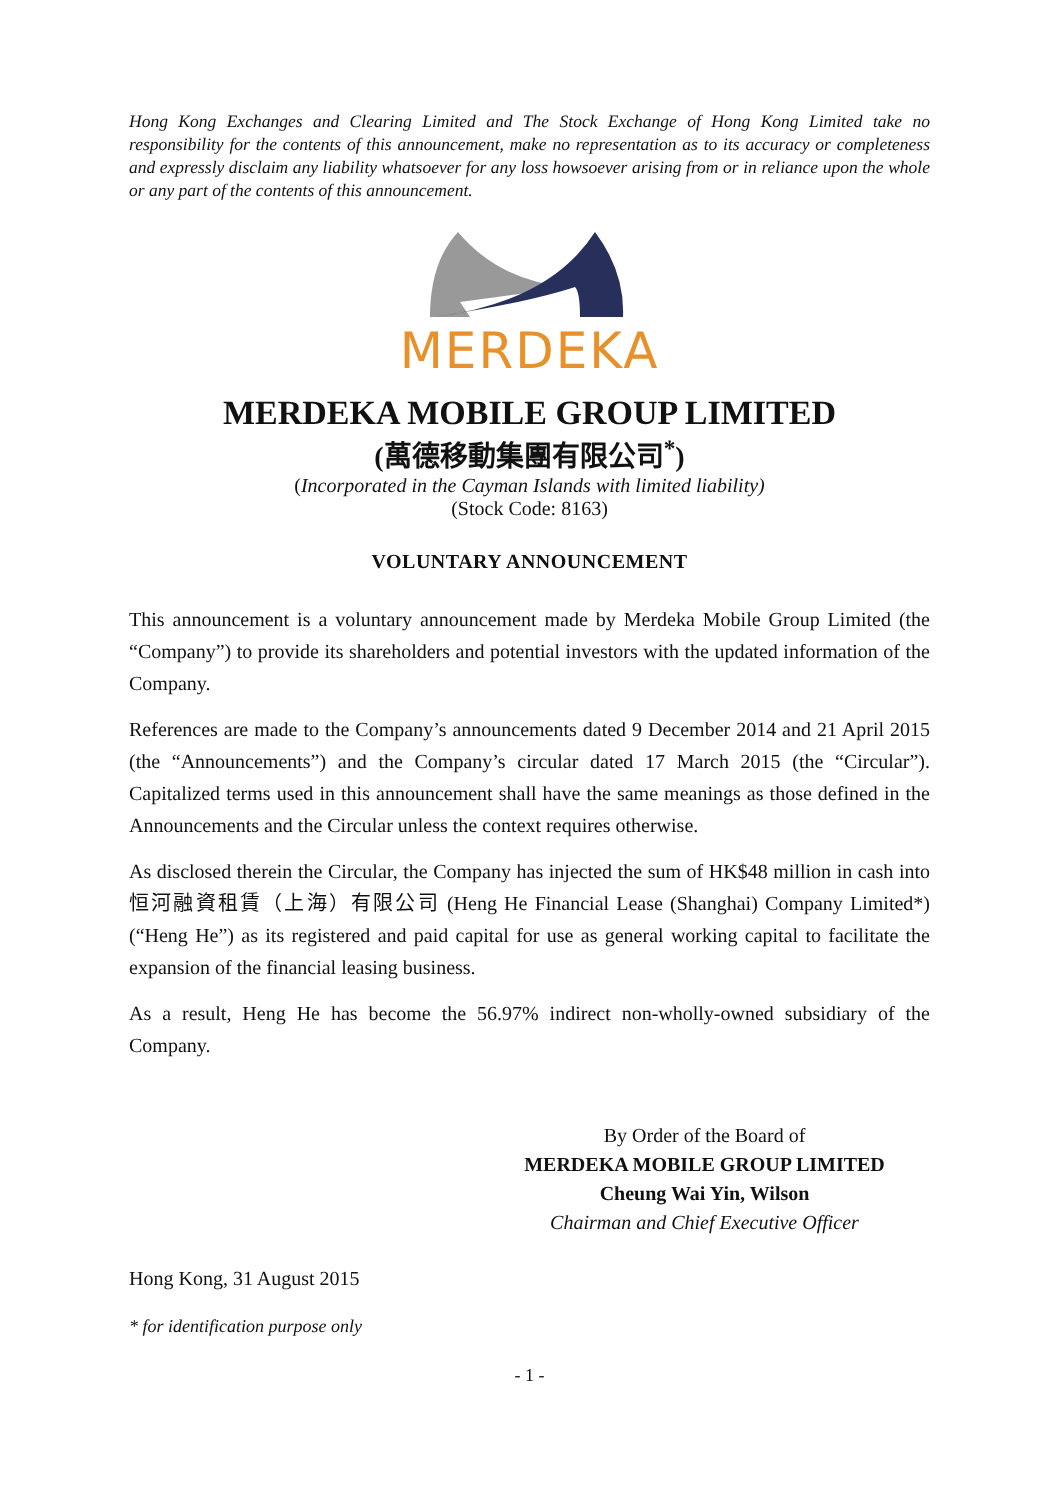Hong Kong Exchanges and Clearing Limited and The Stock Exchange of Hong Kong Limited take no responsibility for the contents of this announcement, make no representation as to its accuracy or completeness and expressly disclaim any liability whatsoever for any loss howsoever arising from or in reliance upon the whole or any part of the contents of this announcement.
MERDEKA
MERDEKA MOBILE GROUP LIMITED
(萬德移動集團有限公司<sup>*</sup>)
(Incorporated in the Cayman Islands with limited liability)
(Stock Code: 8163)
VOLUNTARY ANNOUNCEMENT
This announcement is a voluntary announcement made by Merdeka Mobile Group Limited (the “Company”) to provide its shareholders and potential investors with the updated information of the Company.
References are made to the Company’s announcements dated 9 December 2014 and 21 April 2015 (the “Announcements”) and the Company’s circular dated 17 March 2015 (the “Circular”). Capitalized terms used in this announcement shall have the same meanings as those defined in the Announcements and the Circular unless the context requires otherwise.
As disclosed therein the Circular, the Company has injected the sum of HK$48 million in cash into 恒河融資租賃（上海）有限公司 (Heng He Financial Lease (Shanghai) Company Limited*)(“Heng He”) as its registered and paid capital for use as general working capital to facilitate the expansion of the financial leasing business.
As a result, Heng He has become the 56.97% indirect non-wholly-owned subsidiary of the Company.
By Order of the Board of
MERDEKA MOBILE GROUP LIMITED
Cheung Wai Yin, Wilson
Chairman and Chief Executive Officer
Hong Kong, 31 August 2015
* for identification purpose only
- 1 -